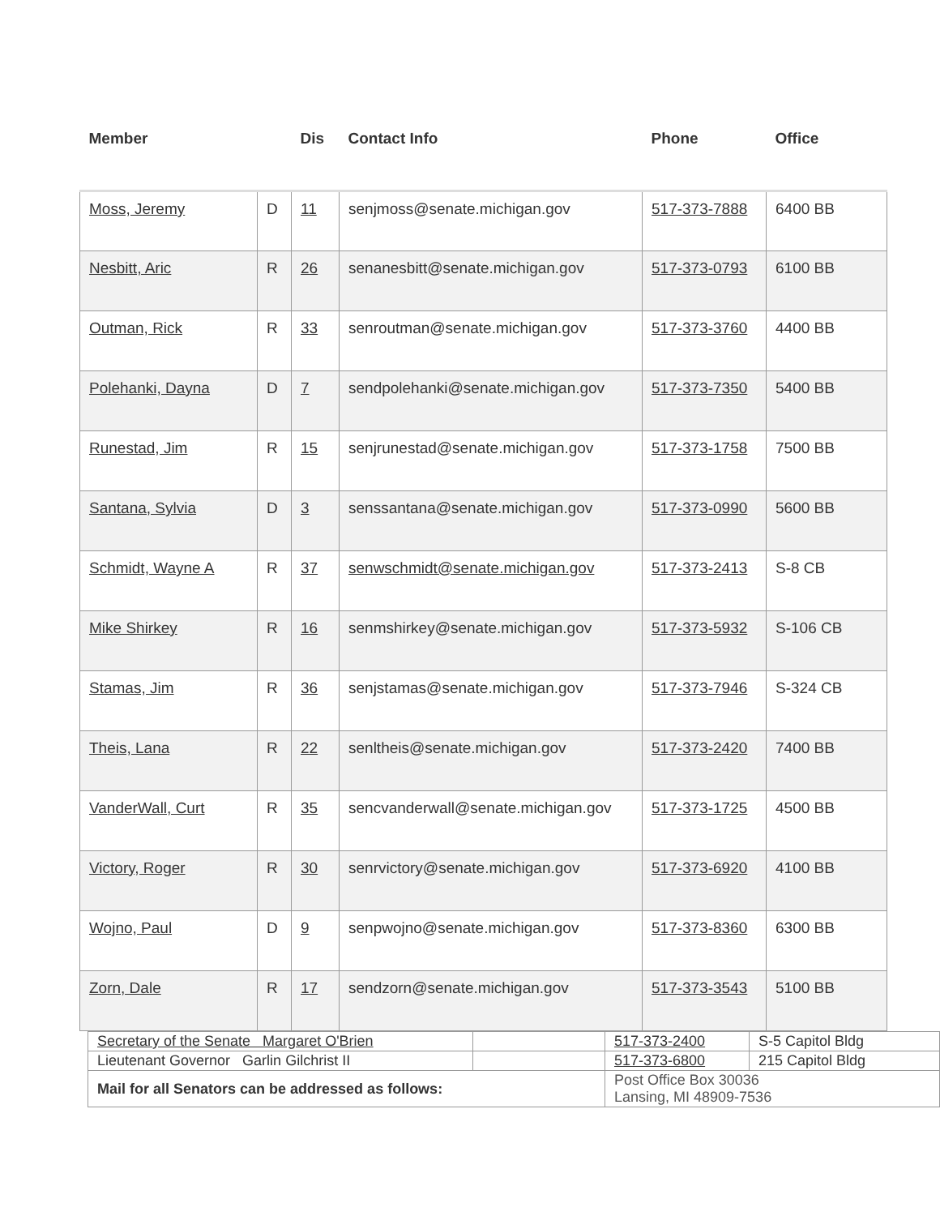| Member | | Dis | Contact Info | Phone | Office |
| --- | --- | --- | --- | --- | --- |
| Moss, Jeremy | D | 11 | senjmoss@senate.michigan.gov | 517-373-7888 | 6400 BB |
| Nesbitt, Aric | R | 26 | senanesbitt@senate.michigan.gov | 517-373-0793 | 6100 BB |
| Outman, Rick | R | 33 | senroutman@senate.michigan.gov | 517-373-3760 | 4400 BB |
| Polehanki, Dayna | D | 7 | sendpolehanki@senate.michigan.gov | 517-373-7350 | 5400 BB |
| Runestad, Jim | R | 15 | senjrunestad@senate.michigan.gov | 517-373-1758 | 7500 BB |
| Santana, Sylvia | D | 3 | senssantana@senate.michigan.gov | 517-373-0990 | 5600 BB |
| Schmidt, Wayne A | R | 37 | senwschmidt@senate.michigan.gov | 517-373-2413 | S-8 CB |
| Mike Shirkey | R | 16 | senmshirkey@senate.michigan.gov | 517-373-5932 | S-106 CB |
| Stamas, Jim | R | 36 | senjstamas@senate.michigan.gov | 517-373-7946 | S-324 CB |
| Theis, Lana | R | 22 | senltheis@senate.michigan.gov | 517-373-2420 | 7400 BB |
| VanderWall, Curt | R | 35 | sencvanderwall@senate.michigan.gov | 517-373-1725 | 4500 BB |
| Victory, Roger | R | 30 | senrvictory@senate.michigan.gov | 517-373-6920 | 4100 BB |
| Wojno, Paul | D | 9 | senpwojno@senate.michigan.gov | 517-373-8360 | 6300 BB |
| Zorn, Dale | R | 17 | sendzorn@senate.michigan.gov | 517-373-3543 | 5100 BB |
| Secretary of the Senate Margaret O'Brien | | 517-373-2400 | S-5 Capitol Bldg |
| Lieutenant Governor Garlin Gilchrist II | | 517-373-6800 | 215 Capitol Bldg |
| Mail for all Senators can be addressed as follows: | | Post Office Box 30036 Lansing, MI 48909-7536 | |